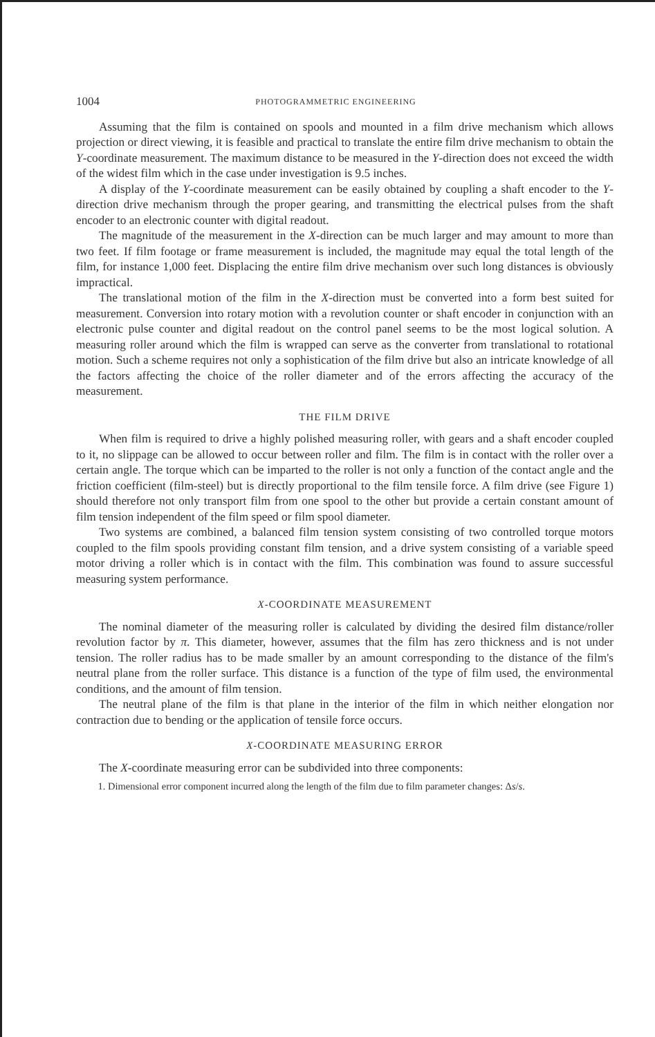1004 PHOTOGRAMMETRIC ENGINEERING
Assuming that the film is contained on spools and mounted in a film drive mechanism which allows projection or direct viewing, it is feasible and practical to translate the entire film drive mechanism to obtain the Y-coordinate measurement. The maximum distance to be measured in the Y-direction does not exceed the width of the widest film which in the case under investigation is 9.5 inches.
A display of the Y-coordinate measurement can be easily obtained by coupling a shaft encoder to the Y-direction drive mechanism through the proper gearing, and transmitting the electrical pulses from the shaft encoder to an electronic counter with digital readout.
The magnitude of the measurement in the X-direction can be much larger and may amount to more than two feet. If film footage or frame measurement is included, the magnitude may equal the total length of the film, for instance 1,000 feet. Displacing the entire film drive mechanism over such long distances is obviously impractical.
The translational motion of the film in the X-direction must be converted into a form best suited for measurement. Conversion into rotary motion with a revolution counter or shaft encoder in conjunction with an electronic pulse counter and digital readout on the control panel seems to be the most logical solution. A measuring roller around which the film is wrapped can serve as the converter from translational to rotational motion. Such a scheme requires not only a sophistication of the film drive but also an intricate knowledge of all the factors affecting the choice of the roller diameter and of the errors affecting the accuracy of the measurement.
THE FILM DRIVE
When film is required to drive a highly polished measuring roller, with gears and a shaft encoder coupled to it, no slippage can be allowed to occur between roller and film. The film is in contact with the roller over a certain angle. The torque which can be imparted to the roller is not only a function of the contact angle and the friction coefficient (film-steel) but is directly proportional to the film tensile force. A film drive (see Figure 1) should therefore not only transport film from one spool to the other but provide a certain constant amount of film tension independent of the film speed or film spool diameter.
Two systems are combined, a balanced film tension system consisting of two controlled torque motors coupled to the film spools providing constant film tension, and a drive system consisting of a variable speed motor driving a roller which is in contact with the film. This combination was found to assure successful measuring system performance.
X-COORDINATE MEASUREMENT
The nominal diameter of the measuring roller is calculated by dividing the desired film distance/roller revolution factor by π. This diameter, however, assumes that the film has zero thickness and is not under tension. The roller radius has to be made smaller by an amount corresponding to the distance of the film's neutral plane from the roller surface. This distance is a function of the type of film used, the environmental conditions, and the amount of film tension.
The neutral plane of the film is that plane in the interior of the film in which neither elongation nor contraction due to bending or the application of tensile force occurs.
X-COORDINATE MEASURING ERROR
The X-coordinate measuring error can be subdivided into three components:
1. Dimensional error component incurred along the length of the film due to film parameter changes: Δs/s.